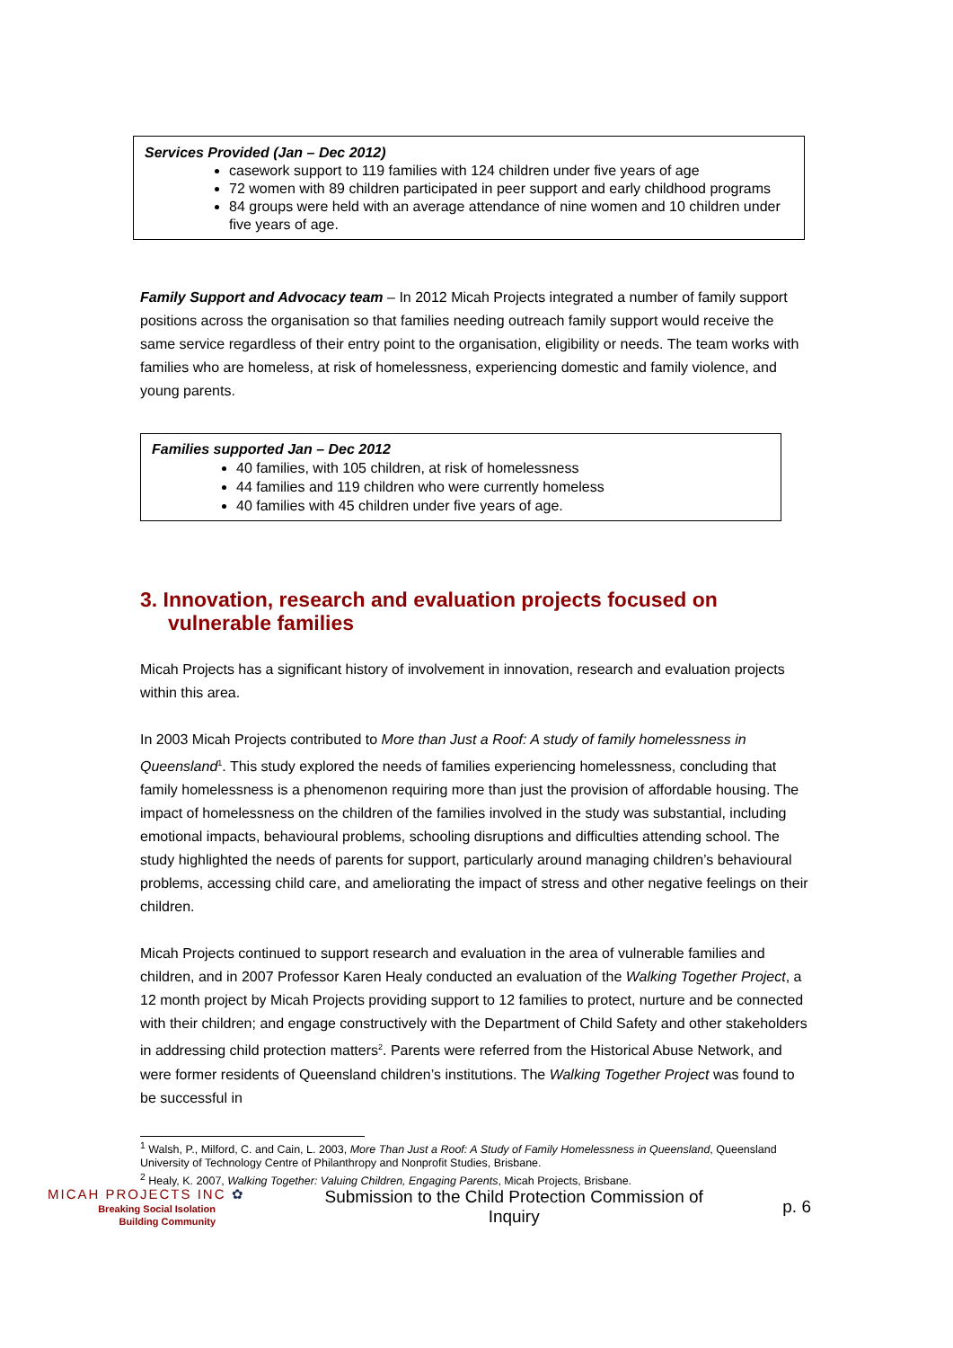Services Provided (Jan – Dec 2012)
casework support to 119 families with 124 children under five years of age
72 women with 89 children participated in peer support and early childhood programs
84 groups were held with an average attendance of nine women and 10 children under five years of age.
Family Support and Advocacy team – In 2012 Micah Projects integrated a number of family support positions across the organisation so that families needing outreach family support would receive the same service regardless of their entry point to the organisation, eligibility or needs. The team works with families who are homeless, at risk of homelessness, experiencing domestic and family violence, and young parents.
3. Innovation, research and evaluation projects focused on vulnerable families
Micah Projects has a significant history of involvement in innovation, research and evaluation projects within this area.
In 2003 Micah Projects contributed to More than Just a Roof: A study of family homelessness in Queensland<sup>1</sup>. This study explored the needs of families experiencing homelessness, concluding that family homelessness is a phenomenon requiring more than just the provision of affordable housing. The impact of homelessness on the children of the families involved in the study was substantial, including emotional impacts, behavioural problems, schooling disruptions and difficulties attending school. The study highlighted the needs of parents for support, particularly around managing children’s behavioural problems, accessing child care, and ameliorating the impact of stress and other negative feelings on their children.
Micah Projects continued to support research and evaluation in the area of vulnerable families and children, and in 2007 Professor Karen Healy conducted an evaluation of the Walking Together Project, a 12 month project by Micah Projects providing support to 12 families to protect, nurture and be connected with their children; and engage constructively with the Department of Child Safety and other stakeholders in addressing child protection matters<sup>2</sup>. Parents were referred from the Historical Abuse Network, and were former residents of Queensland children’s institutions. The Walking Together Project was found to be successful in
Families supported Jan – Dec 2012
40 families, with 105 children, at risk of homelessness
44 families and 119 children who were currently homeless
40 families with 45 children under five years of age.
<sup>1</sup> Walsh, P., Milford, C. and Cain, L. 2003, More Than Just a Roof: A Study of Family Homelessness in Queensland, Queensland University of Technology Centre of Philanthropy and Nonprofit Studies, Brisbane.
<sup>2</sup> Healy, K. 2007, Walking Together: Valuing Children, Engaging Parents, Micah Projects, Brisbane.
MICAH PROJECTS INC ✿
Breaking Social Isolation
Building Community
Submission to the Child Protection Commission of Inquiry
p. 6